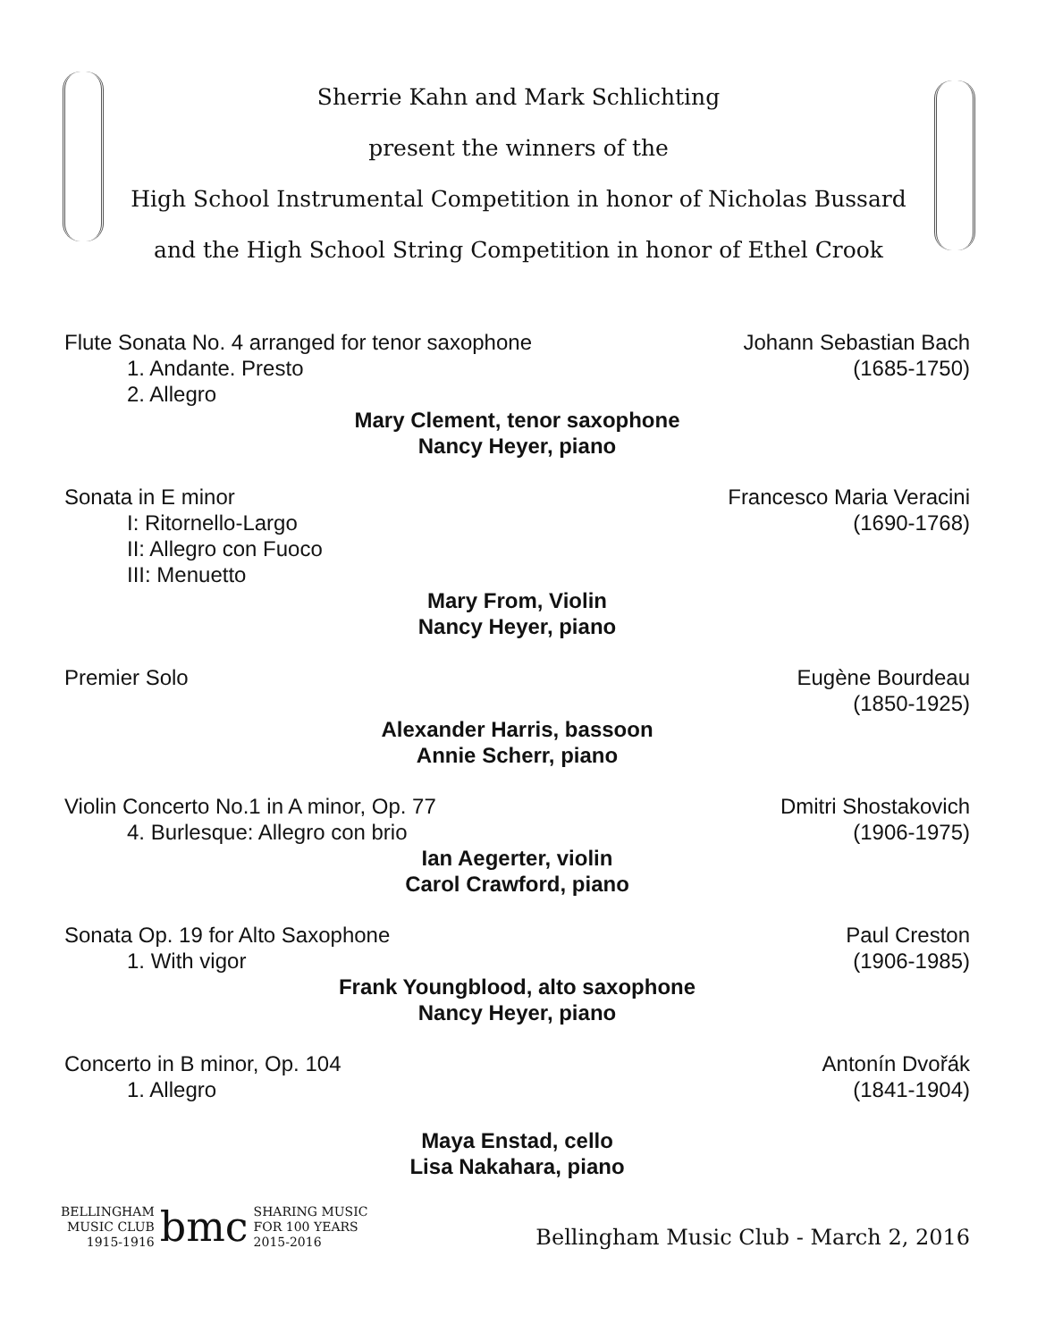Sherrie Kahn and Mark Schlichting
present the winners of the
High School Instrumental Competition in honor of Nicholas Bussard
and the High School String Competition in honor of Ethel Crook
Flute Sonata No. 4 arranged for tenor saxophone Johann Sebastian Bach
1. Andante. Presto (1685-1750)
2. Allegro
Mary Clement, tenor saxophone
Nancy Heyer, piano
Sonata in E minor Francesco Maria Veracini
I: Ritornello-Largo (1690-1768)
II: Allegro con Fuoco
III: Menuetto
Mary From, Violin
Nancy Heyer, piano
Premier Solo Eugène Bourdeau
(1850-1925)
Alexander Harris, bassoon
Annie Scherr, piano
Violin Concerto No.1 in A minor, Op. 77 Dmitri Shostakovich
4. Burlesque: Allegro con brio (1906-1975)
Ian Aegerter, violin
Carol Crawford, piano
Sonata Op. 19 for Alto Saxophone Paul Creston
1. With vigor (1906-1985)
Frank Youngblood, alto saxophone
Nancy Heyer, piano
Concerto in B minor, Op. 104 Antonín Dvořák
1. Allegro (1841-1904)
Maya Enstad, cello
Lisa Nakahara, piano
BELLINGHAM
MUSIC CLUB
1915-1916
bmc
SHARING MUSIC
FOR 100 YEARS
2015-2016
Bellingham Music Club - March 2, 2016